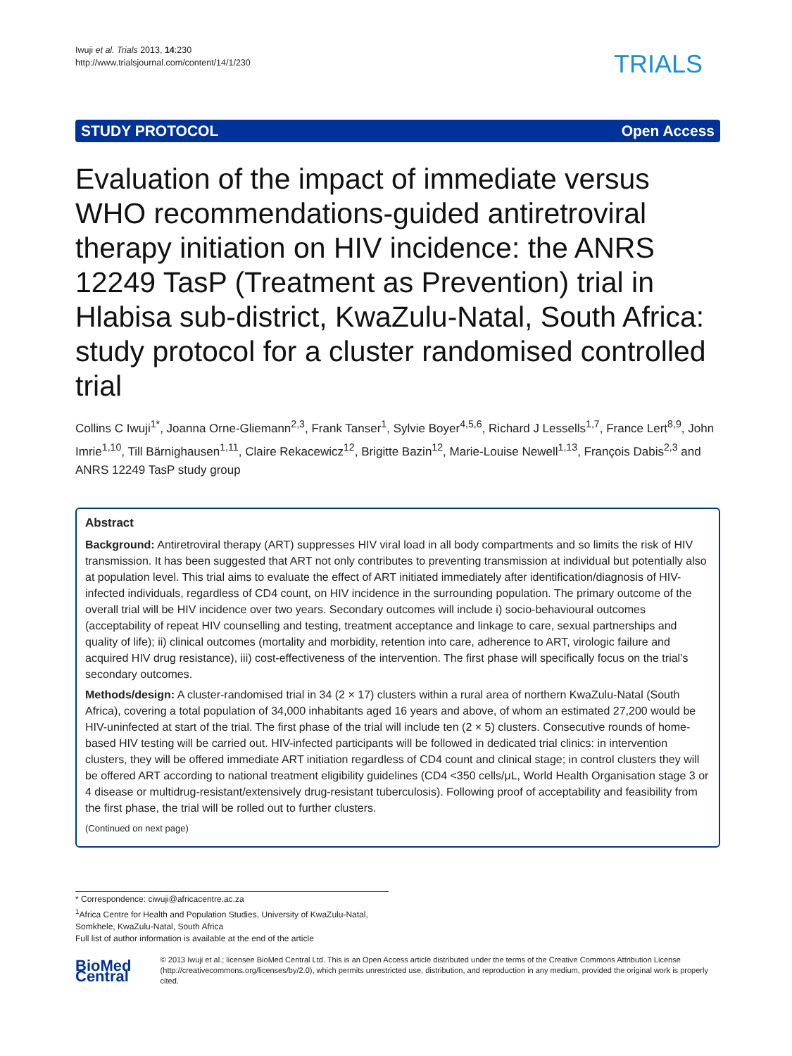Iwuji et al. Trials 2013, 14:230
http://www.trialsjournal.com/content/14/1/230
TRIALS
STUDY PROTOCOL Open Access
Evaluation of the impact of immediate versus WHO recommendations-guided antiretroviral therapy initiation on HIV incidence: the ANRS 12249 TasP (Treatment as Prevention) trial in Hlabisa sub-district, KwaZulu-Natal, South Africa: study protocol for a cluster randomised controlled trial
Collins C Iwuji<sup>1*</sup>, Joanna Orne-Gliemann<sup>2,3</sup>, Frank Tanser<sup>1</sup>, Sylvie Boyer<sup>4,5,6</sup>, Richard J Lessells<sup>1,7</sup>, France Lert<sup>8,9</sup>, John Imrie<sup>1,10</sup>, Till Bärnighausen<sup>1,11</sup>, Claire Rekacewicz<sup>12</sup>, Brigitte Bazin<sup>12</sup>, Marie-Louise Newell<sup>1,13</sup>, François Dabis<sup>2,3</sup> and ANRS 12249 TasP study group
Abstract
Background: Antiretroviral therapy (ART) suppresses HIV viral load in all body compartments and so limits the risk of HIV transmission. It has been suggested that ART not only contributes to preventing transmission at individual but potentially also at population level. This trial aims to evaluate the effect of ART initiated immediately after identification/diagnosis of HIV-infected individuals, regardless of CD4 count, on HIV incidence in the surrounding population. The primary outcome of the overall trial will be HIV incidence over two years. Secondary outcomes will include i) socio-behavioural outcomes (acceptability of repeat HIV counselling and testing, treatment acceptance and linkage to care, sexual partnerships and quality of life); ii) clinical outcomes (mortality and morbidity, retention into care, adherence to ART, virologic failure and acquired HIV drug resistance), iii) cost-effectiveness of the intervention. The first phase will specifically focus on the trial’s secondary outcomes.
Methods/design: A cluster-randomised trial in 34 (2 × 17) clusters within a rural area of northern KwaZulu-Natal (South Africa), covering a total population of 34,000 inhabitants aged 16 years and above, of whom an estimated 27,200 would be HIV-uninfected at start of the trial. The first phase of the trial will include ten (2 × 5) clusters. Consecutive rounds of home-based HIV testing will be carried out. HIV-infected participants will be followed in dedicated trial clinics: in intervention clusters, they will be offered immediate ART initiation regardless of CD4 count and clinical stage; in control clusters they will be offered ART according to national treatment eligibility guidelines (CD4 <350 cells/μL, World Health Organisation stage 3 or 4 disease or multidrug-resistant/extensively drug-resistant tuberculosis). Following proof of acceptability and feasibility from the first phase, the trial will be rolled out to further clusters.
(Continued on next page)
* Correspondence: ciwuji@africacentre.ac.za
<sup>1</sup> Africa Centre for Health and Population Studies, University of KwaZulu-Natal, Somkhele, KwaZulu-Natal, South Africa
Full list of author information is available at the end of the article
BioMed Central
© 2013 Iwuji et al.; licensee BioMed Central Ltd. This is an Open Access article distributed under the terms of the Creative Commons Attribution License (http://creativecommons.org/licenses/by/2.0), which permits unrestricted use, distribution, and reproduction in any medium, provided the original work is properly cited.